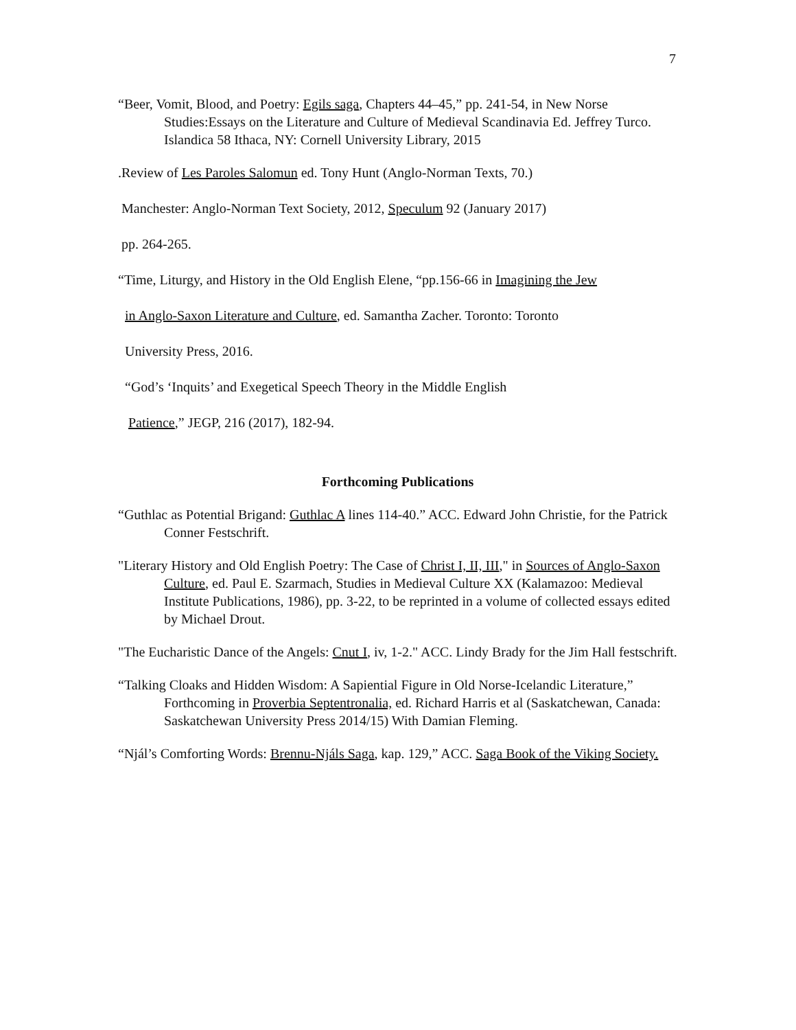7
“Beer, Vomit, Blood, and Poetry: Egils saga, Chapters 44–45,” pp. 241-54, in New Norse Studies:Essays on the Literature and Culture of Medieval Scandinavia Ed. Jeffrey Turco. Islandica 58 Ithaca, NY: Cornell University Library, 2015
.Review of Les Paroles Salomun ed. Tony Hunt (Anglo-Norman Texts, 70.)
Manchester: Anglo-Norman Text Society, 2012, Speculum 92 (January 2017)
pp. 264-265.
“Time, Liturgy, and History in the Old English Elene, “pp.156-66 in Imagining the Jew
in Anglo-Saxon Literature and Culture, ed. Samantha Zacher. Toronto: Toronto
University Press, 2016.
“God’s ‘Inquits’ and Exegetical Speech Theory in the Middle English
Patience,” JEGP, 216 (2017), 182-94.
Forthcoming Publications
“Guthlac as Potential Brigand: Guthlac A lines 114-40.” ACC. Edward John Christie, for the Patrick Conner Festschrift.
"Literary History and Old English Poetry: The Case of Christ I, II, III," in Sources of Anglo-Saxon Culture, ed. Paul E. Szarmach, Studies in Medieval Culture XX (Kalamazoo: Medieval Institute Publications, 1986), pp. 3-22, to be reprinted in a volume of collected essays edited by Michael Drout.
"The Eucharistic Dance of the Angels: Cnut I, iv, 1-2." ACC. Lindy Brady for the Jim Hall festschrift.
“Talking Cloaks and Hidden Wisdom: A Sapiential Figure in Old Norse-Icelandic Literature,” Forthcoming in Proverbia Septentronalia, ed. Richard Harris et al (Saskatchewan, Canada: Saskatchewan University Press 2014/15) With Damian Fleming.
“Njál’s Comforting Words: Brennu-Njáls Saga, kap. 129,” ACC. Saga Book of the Viking Society.